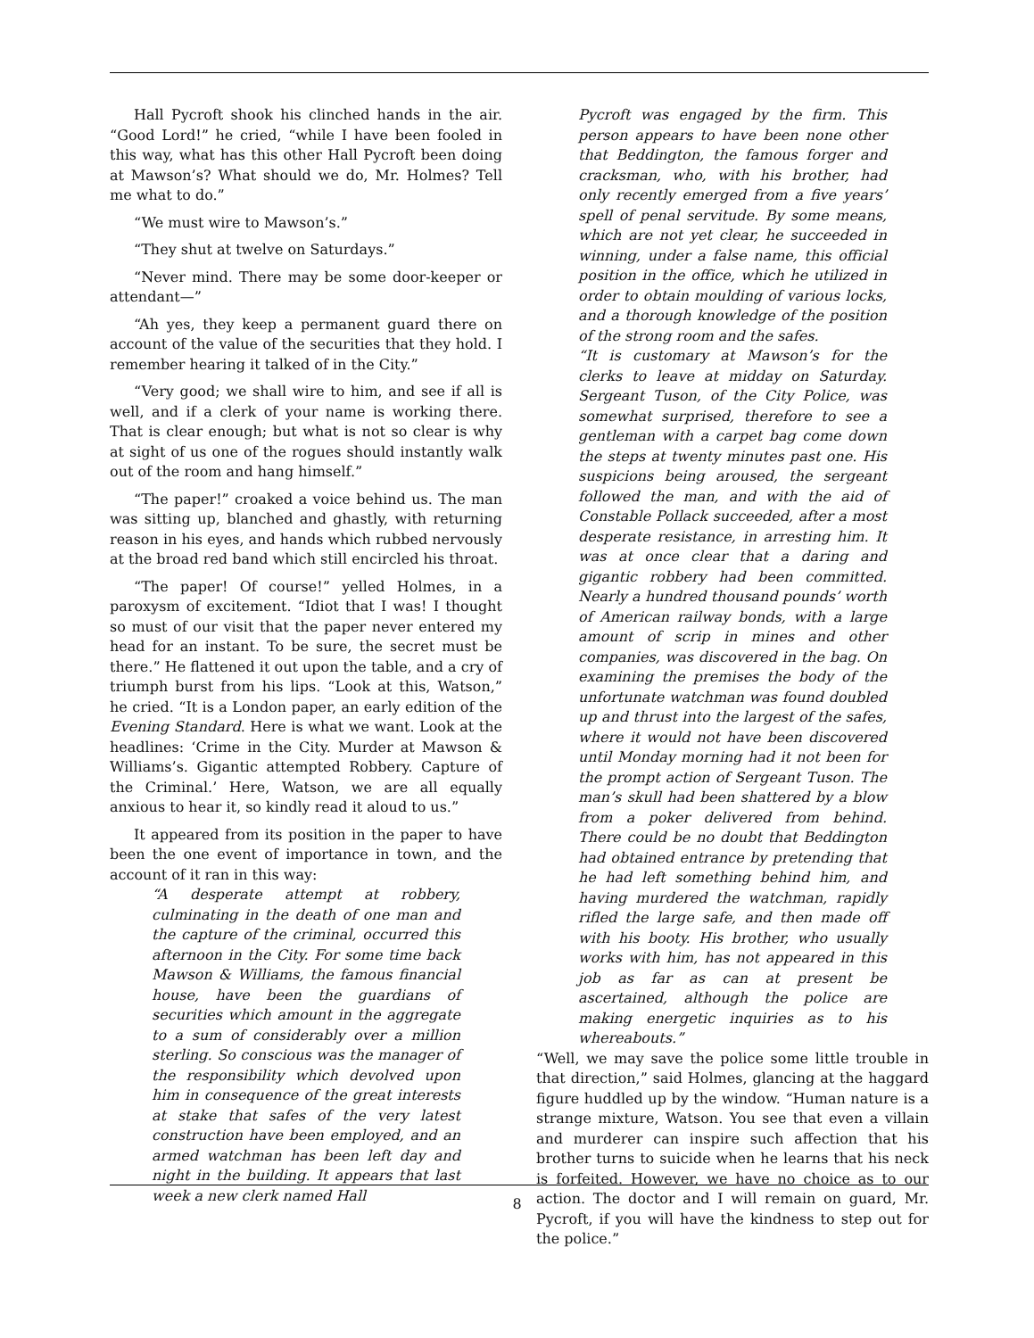Hall Pycroft shook his clinched hands in the air. “Good Lord!” he cried, “while I have been fooled in this way, what has this other Hall Pycroft been doing at Mawson’s? What should we do, Mr. Holmes? Tell me what to do.”
“We must wire to Mawson’s.”
“They shut at twelve on Saturdays.”
“Never mind. There may be some door-keeper or attendant—”
“Ah yes, they keep a permanent guard there on account of the value of the securities that they hold. I remember hearing it talked of in the City.”
“Very good; we shall wire to him, and see if all is well, and if a clerk of your name is working there. That is clear enough; but what is not so clear is why at sight of us one of the rogues should instantly walk out of the room and hang himself.”
“The paper!” croaked a voice behind us. The man was sitting up, blanched and ghastly, with returning reason in his eyes, and hands which rubbed nervously at the broad red band which still encircled his throat.
“The paper! Of course!” yelled Holmes, in a paroxysm of excitement. “Idiot that I was! I thought so must of our visit that the paper never entered my head for an instant. To be sure, the secret must be there.” He flattened it out upon the table, and a cry of triumph burst from his lips. “Look at this, Watson,” he cried. “It is a London paper, an early edition of the Evening Standard. Here is what we want. Look at the headlines: ‘Crime in the City. Murder at Mawson & Williams’s. Gigantic attempted Robbery. Capture of the Criminal.’ Here, Watson, we are all equally anxious to hear it, so kindly read it aloud to us.”
It appeared from its position in the paper to have been the one event of importance in town, and the account of it ran in this way:
“A desperate attempt at robbery, culminating in the death of one man and the capture of the criminal, occurred this afternoon in the City. For some time back Mawson & Williams, the famous financial house, have been the guardians of securities which amount in the aggregate to a sum of considerably over a million sterling. So conscious was the manager of the responsibility which devolved upon him in consequence of the great interests at stake that safes of the very latest construction have been employed, and an armed watchman has been left day and night in the building. It appears that last week a new clerk named Hall
Pycroft was engaged by the firm. This person appears to have been none other that Beddington, the famous forger and cracksman, who, with his brother, had only recently emerged from a five years’ spell of penal servitude. By some means, which are not yet clear, he succeeded in winning, under a false name, this official position in the office, which he utilized in order to obtain moulding of various locks, and a thorough knowledge of the position of the strong room and the safes.
“It is customary at Mawson’s for the clerks to leave at midday on Saturday. Sergeant Tuson, of the City Police, was somewhat surprised, therefore to see a gentleman with a carpet bag come down the steps at twenty minutes past one. His suspicions being aroused, the sergeant followed the man, and with the aid of Constable Pollack succeeded, after a most desperate resistance, in arresting him. It was at once clear that a daring and gigantic robbery had been committed. Nearly a hundred thousand pounds’ worth of American railway bonds, with a large amount of scrip in mines and other companies, was discovered in the bag. On examining the premises the body of the unfortunate watchman was found doubled up and thrust into the largest of the safes, where it would not have been discovered until Monday morning had it not been for the prompt action of Sergeant Tuson. The man’s skull had been shattered by a blow from a poker delivered from behind. There could be no doubt that Beddington had obtained entrance by pretending that he had left something behind him, and having murdered the watchman, rapidly rifled the large safe, and then made off with his booty. His brother, who usually works with him, has not appeared in this job as far as can at present be ascertained, although the police are making energetic inquiries as to his whereabouts.”
“Well, we may save the police some little trouble in that direction,” said Holmes, glancing at the haggard figure huddled up by the window. “Human nature is a strange mixture, Watson. You see that even a villain and murderer can inspire such affection that his brother turns to suicide when he learns that his neck is forfeited. However, we have no choice as to our action. The doctor and I will remain on guard, Mr. Pycroft, if you will have the kindness to step out for the police.”
8